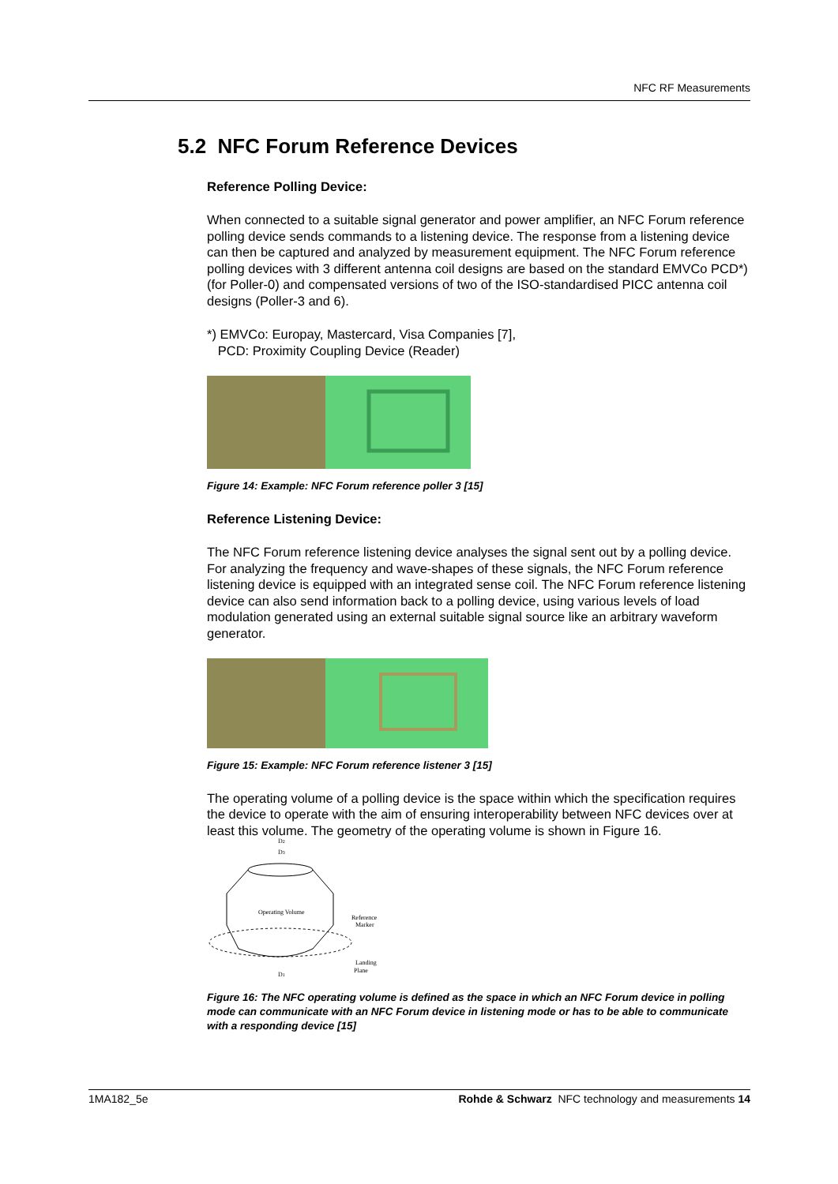NFC RF Measurements
5.2 NFC Forum Reference Devices
Reference Polling Device:
When connected to a suitable signal generator and power amplifier, an NFC Forum reference polling device sends commands to a listening device. The response from a listening device can then be captured and analyzed by measurement equipment. The NFC Forum reference polling devices with 3 different antenna coil designs are based on the standard EMVCo PCD*) (for Poller-0) and compensated versions of two of the ISO-standardised PICC antenna coil designs (Poller-3 and 6).
*) EMVCo: Europay, Mastercard, Visa Companies [7],
PCD: Proximity Coupling Device (Reader)
Figure 14: Example: NFC Forum reference poller 3 [15]
Reference Listening Device:
The NFC Forum reference listening device analyses the signal sent out by a polling device. For analyzing the frequency and wave-shapes of these signals, the NFC Forum reference listening device is equipped with an integrated sense coil. The NFC Forum reference listening device can also send information back to a polling device, using various levels of load modulation generated using an external suitable signal source like an arbitrary waveform generator.
Figure 15: Example: NFC Forum reference listener 3 [15]
The operating volume of a polling device is the space within which the specification requires the device to operate with the aim of ensuring interoperability between NFC devices over at least this volume. The geometry of the operating volume is shown in Figure 16.
D2
D3
Operating Volume
Reference
Marker
Landing
Plane
D1
Figure 16: The NFC operating volume is defined as the space in which an NFC Forum device in polling mode can communicate with an NFC Forum device in listening mode or has to be able to communicate with a responding device [15]
1MA182_5e Rohde & Schwarz NFC technology and measurements 14